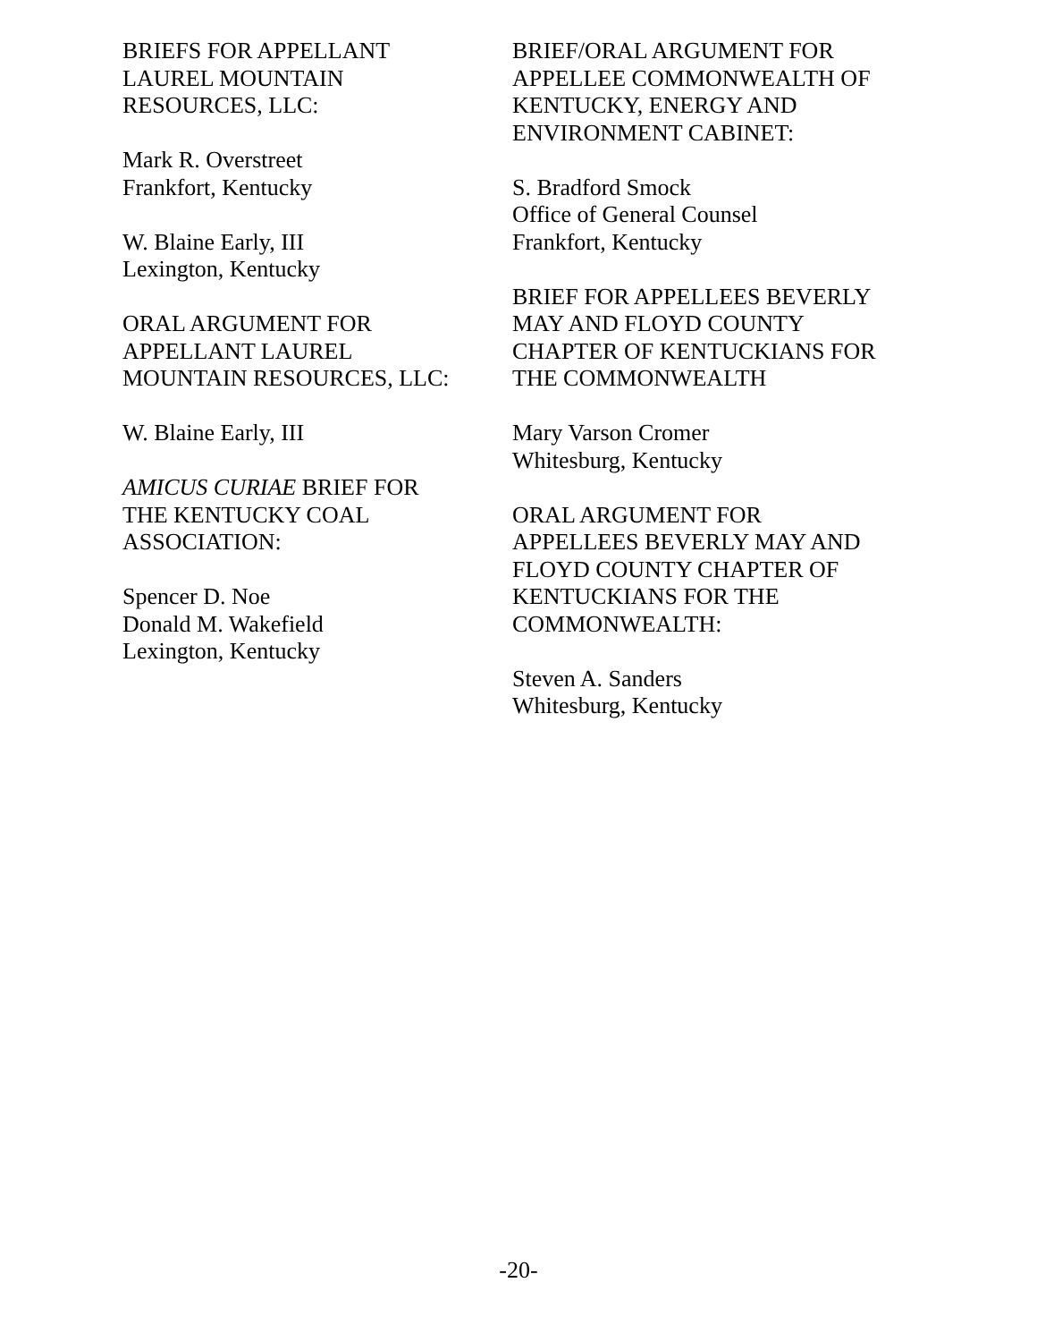BRIEFS FOR APPELLANT
LAUREL MOUNTAIN
RESOURCES, LLC:
Mark R. Overstreet
Frankfort, Kentucky
W. Blaine Early, III
Lexington, Kentucky
ORAL ARGUMENT FOR
APPELLANT LAUREL
MOUNTAIN RESOURCES, LLC:
W. Blaine Early, III
AMICUS CURIAE BRIEF FOR
THE KENTUCKY COAL
ASSOCIATION:
Spencer D. Noe
Donald M. Wakefield
Lexington, Kentucky
BRIEF/ORAL ARGUMENT FOR
APPELLEE COMMONWEALTH OF
KENTUCKY, ENERGY AND
ENVIRONMENT CABINET:
S. Bradford Smock
Office of General Counsel
Frankfort, Kentucky
BRIEF FOR APPELLEES BEVERLY
MAY AND FLOYD COUNTY
CHAPTER OF KENTUCKIANS FOR
THE COMMONWEALTH
Mary Varson Cromer
Whitesburg, Kentucky
ORAL ARGUMENT FOR
APPELLEES BEVERLY MAY AND
FLOYD COUNTY CHAPTER OF
KENTUCKIANS FOR THE
COMMONWEALTH:
Steven A. Sanders
Whitesburg, Kentucky
-20-